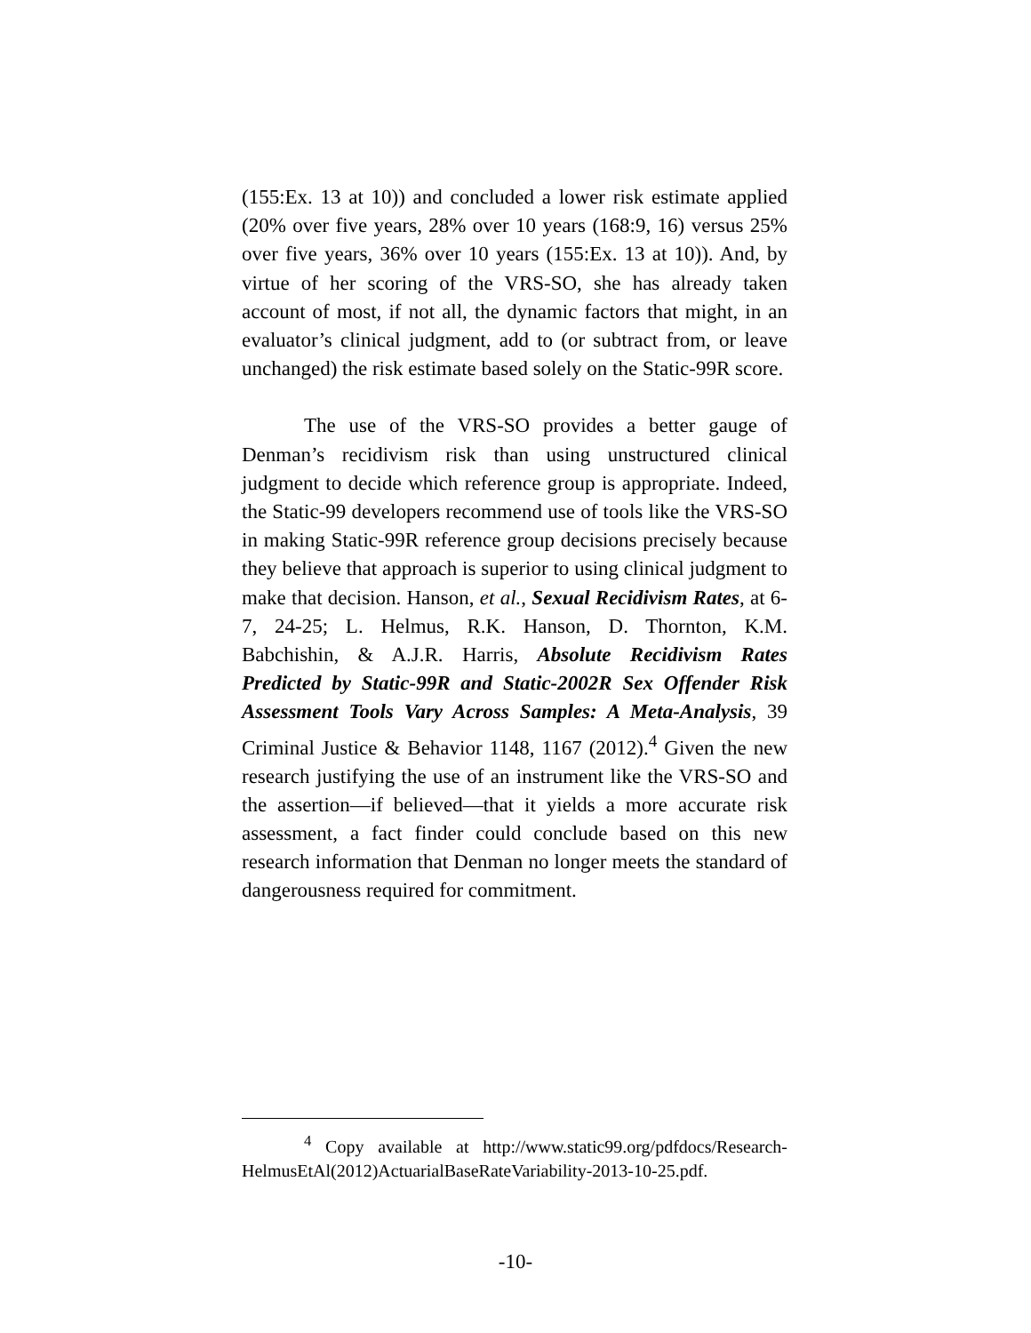(155:Ex. 13 at 10)) and concluded a lower risk estimate applied (20% over five years, 28% over 10 years (168:9, 16) versus 25% over five years, 36% over 10 years (155:Ex. 13 at 10)). And, by virtue of her scoring of the VRS-SO, she has already taken account of most, if not all, the dynamic factors that might, in an evaluator’s clinical judgment, add to (or subtract from, or leave unchanged) the risk estimate based solely on the Static-99R score.
The use of the VRS-SO provides a better gauge of Denman’s recidivism risk than using unstructured clinical judgment to decide which reference group is appropriate. Indeed, the Static-99 developers recommend use of tools like the VRS-SO in making Static-99R reference group decisions precisely because they believe that approach is superior to using clinical judgment to make that decision. Hanson, et al., Sexual Recidivism Rates, at 6-7, 24-25; L. Helmus, R.K. Hanson, D. Thornton, K.M. Babchishin, & A.J.R. Harris, Absolute Recidivism Rates Predicted by Static-99R and Static-2002R Sex Offender Risk Assessment Tools Vary Across Samples: A Meta-Analysis, 39 Criminal Justice & Behavior 1148, 1167 (2012).<sup>4</sup> Given the new research justifying the use of an instrument like the VRS-SO and the assertion—if believed—that it yields a more accurate risk assessment, a fact finder could conclude based on this new research information that Denman no longer meets the standard of dangerousness required for commitment.
<sup>4</sup> Copy available at http://www.static99.org/pdfdocs/Research-HelmusEtAl(2012)ActuarialBaseRateVariability-2013-10-25.pdf.
-10-